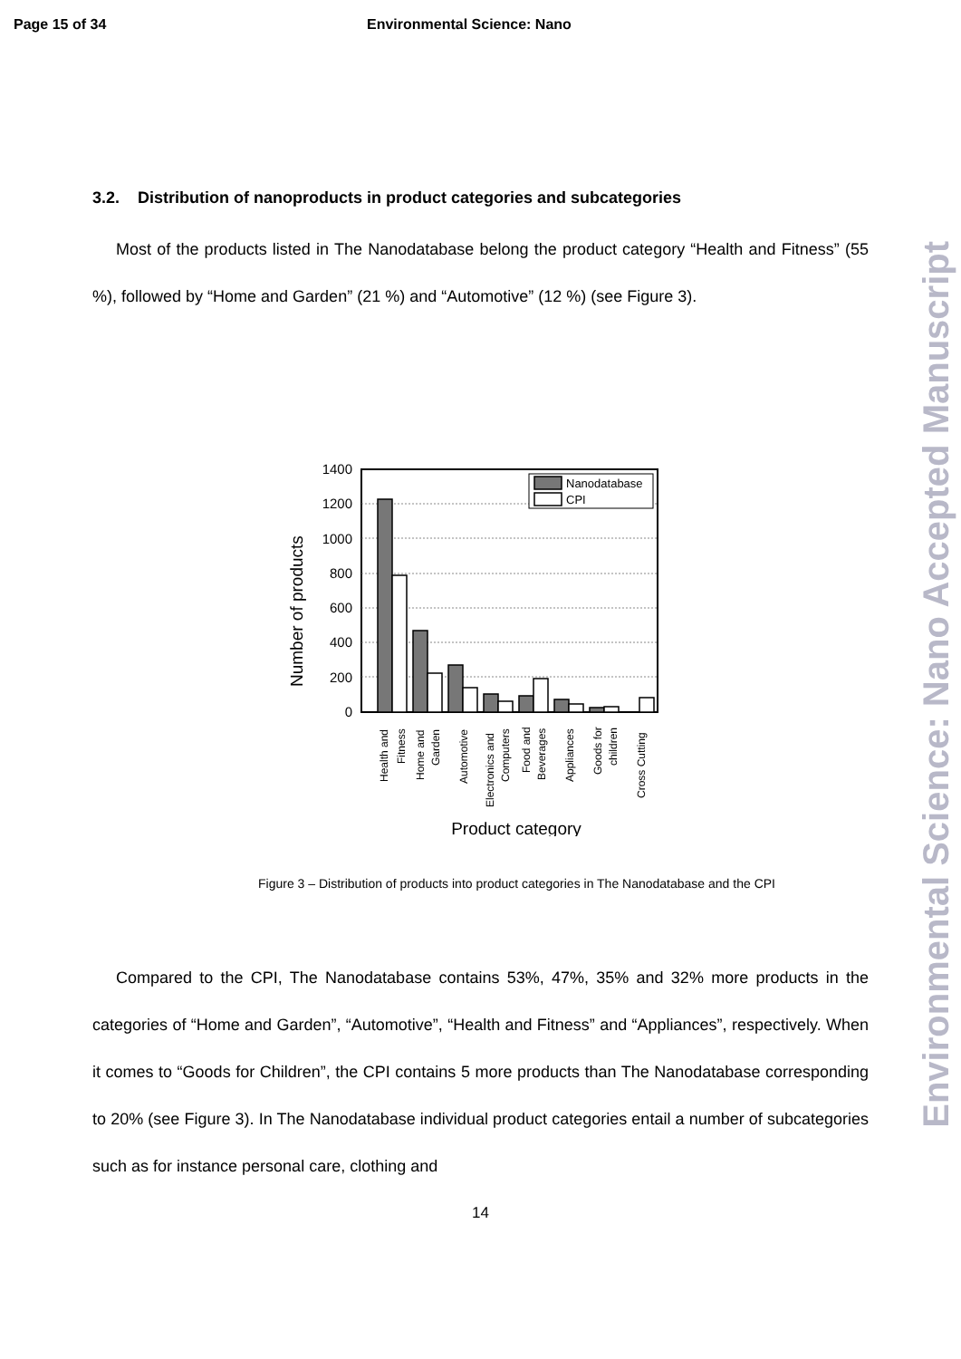Page 15 of 34 Environmental Science: Nano
Environmental Science: Nano Accepted Manuscript
3.2. Distribution of nanoproducts in product categories and subcategories
Most of the products listed in The Nanodatabase belong the product category “Health and Fitness” (55 %), followed by “Home and Garden” (21 %) and “Automotive” (12 %) (see Figure 3).
0
200
400
600
800
1000
1200
1400
Nanodatabase
CPI
Number of products
Health and
Fitness
Home and
Garden
Automotive
Electronics and
Computers
Food and
Beverages
Appliances
Goods for
children
Cross Cutting
Product category
Figure 3 – Distribution of products into product categories in The Nanodatabase and the CPI
Compared to the CPI, The Nanodatabase contains 53%, 47%, 35% and 32% more products in the categories of “Home and Garden”, “Automotive”, “Health and Fitness” and “Appliances”, respectively. When it comes to “Goods for Children”, the CPI contains 5 more products than The Nanodatabase corresponding to 20% (see Figure 3). In The Nanodatabase individual product categories entail a number of subcategories such as for instance personal care, clothing and
14